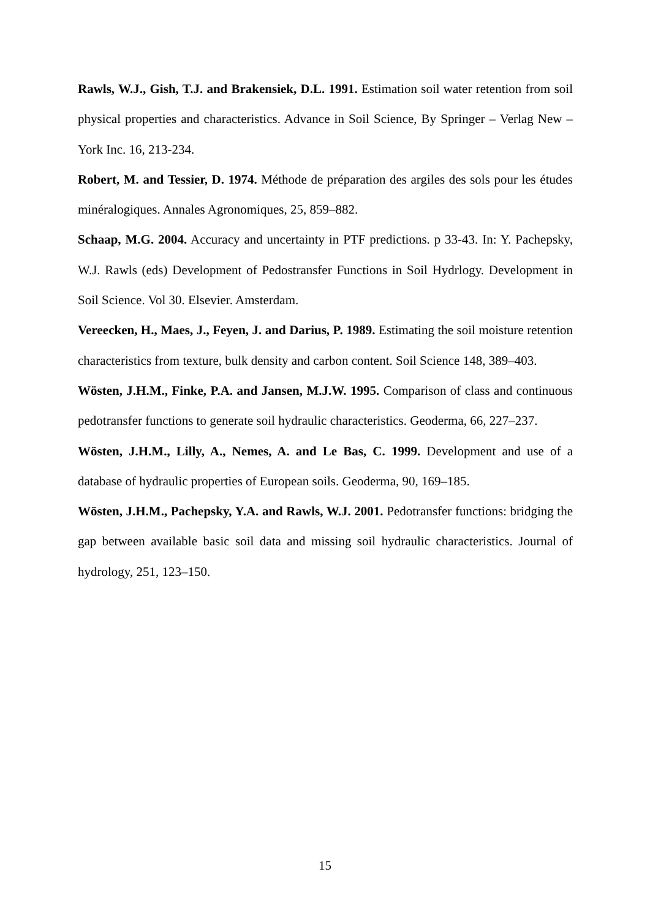Rawls, W.J., Gish, T.J. and Brakensiek, D.L. 1991. Estimation soil water retention from soil physical properties and characteristics. Advance in Soil Science, By Springer – Verlag New – York Inc. 16, 213-234.
Robert, M. and Tessier, D. 1974. Méthode de préparation des argiles des sols pour les études minéralogiques. Annales Agronomiques, 25, 859–882.
Schaap, M.G. 2004. Accuracy and uncertainty in PTF predictions. p 33-43. In: Y. Pachepsky, W.J. Rawls (eds) Development of Pedostransfer Functions in Soil Hydrlogy. Development in Soil Science. Vol 30. Elsevier. Amsterdam.
Vereecken, H., Maes, J., Feyen, J. and Darius, P. 1989. Estimating the soil moisture retention characteristics from texture, bulk density and carbon content. Soil Science 148, 389–403.
Wösten, J.H.M., Finke, P.A. and Jansen, M.J.W. 1995. Comparison of class and continuous pedotransfer functions to generate soil hydraulic characteristics. Geoderma, 66, 227–237.
Wösten, J.H.M., Lilly, A., Nemes, A. and Le Bas, C. 1999. Development and use of a database of hydraulic properties of European soils. Geoderma, 90, 169–185.
Wösten, J.H.M., Pachepsky, Y.A. and Rawls, W.J. 2001. Pedotransfer functions: bridging the gap between available basic soil data and missing soil hydraulic characteristics. Journal of hydrology, 251, 123–150.
15